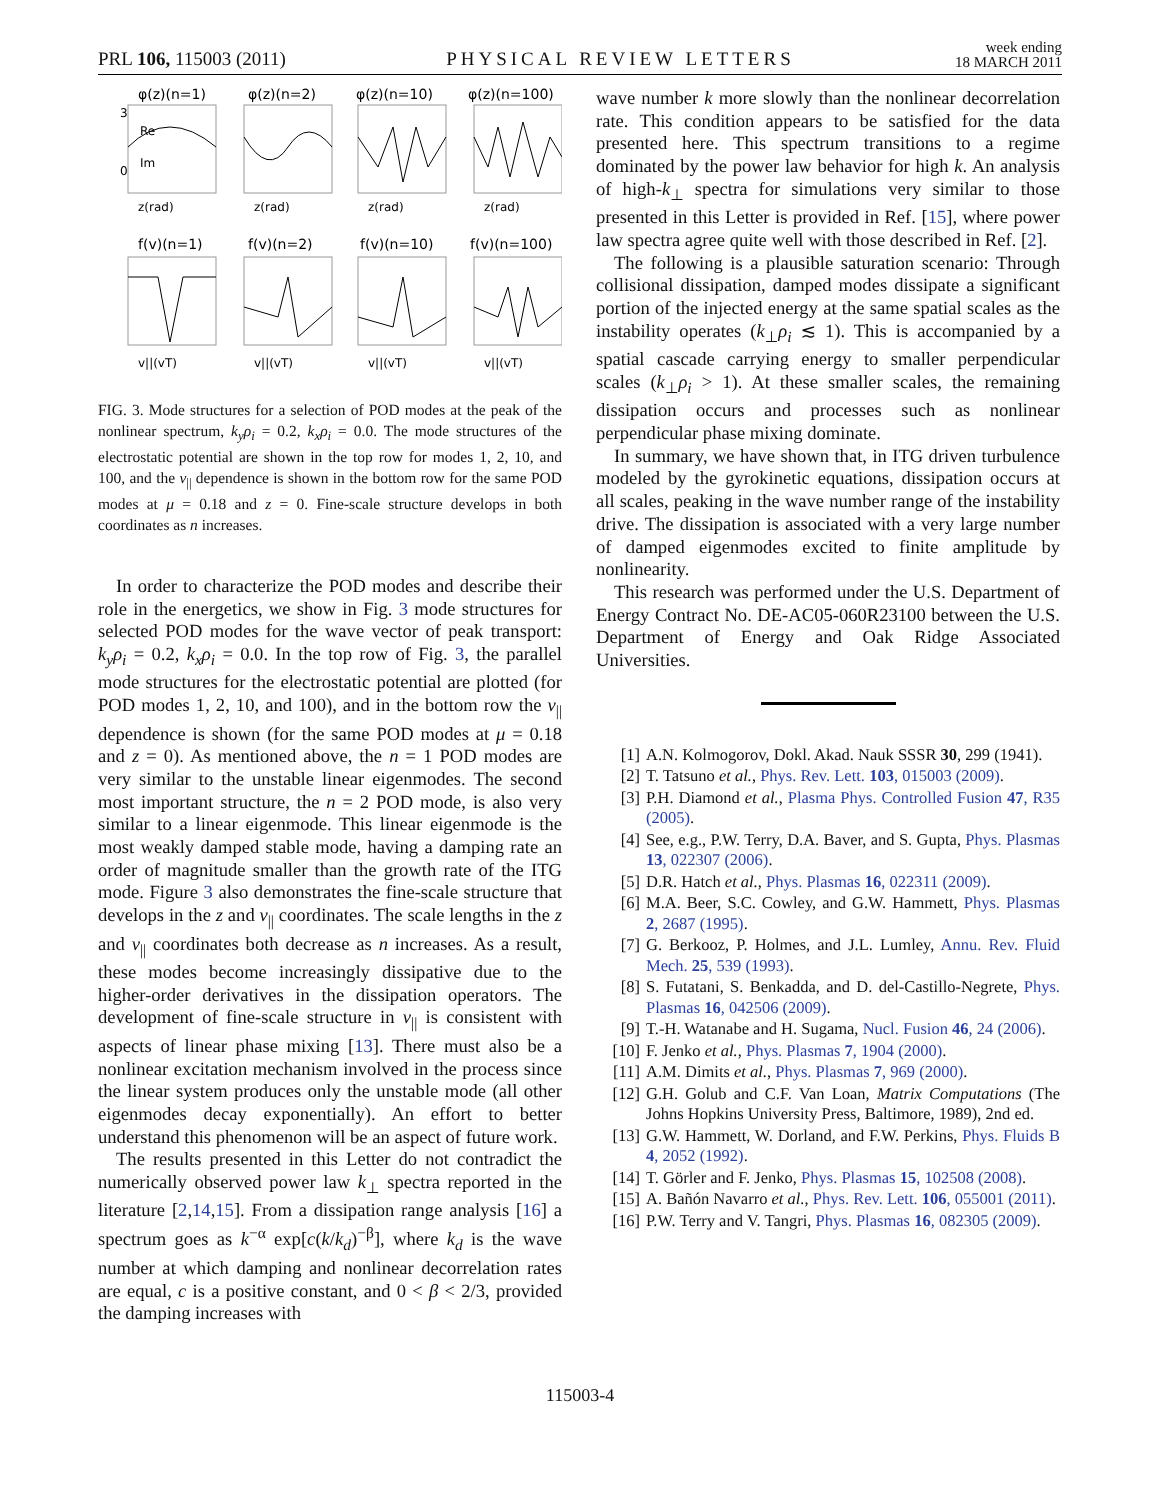PRL 106, 115003 (2011) PHYSICAL REVIEW LETTERS week ending
18 MARCH 2011
φ(z)(n=1)
φ(z)(n=2)
φ(z)(n=10)
φ(z)(n=100)
f(v)(n=1)
f(v)(n=2)
f(v)(n=10)
f(v)(n=100)
Re
Im
3
0
z(rad)
z(rad)
z(rad)
z(rad)
v||(vT)
v||(vT)
v||(vT)
v||(vT)
FIG. 3. Mode structures for a selection of POD modes at the peak of the nonlinear spectrum, k<sub>y</sub>ρ<sub>i</sub> = 0.2, k<sub>x</sub>ρ<sub>i</sub> = 0.0. The mode structures of the electrostatic potential are shown in the top row for modes 1, 2, 10, and 100, and the v<sub>||</sub> dependence is shown in the bottom row for the same POD modes at μ = 0.18 and z = 0. Fine-scale structure develops in both coordinates as n increases.
In order to characterize the POD modes and describe their role in the energetics, we show in Fig. 3 mode structures for selected POD modes for the wave vector of peak transport: k<sub>y</sub>ρ<sub>i</sub> = 0.2, k<sub>x</sub>ρ<sub>i</sub> = 0.0. In the top row of Fig. 3, the parallel mode structures for the electrostatic potential are plotted (for POD modes 1, 2, 10, and 100), and in the bottom row the v<sub>||</sub> dependence is shown (for the same POD modes at μ = 0.18 and z = 0). As mentioned above, the n = 1 POD modes are very similar to the unstable linear eigenmodes. The second most important structure, the n = 2 POD mode, is also very similar to a linear eigenmode. This linear eigenmode is the most weakly damped stable mode, having a damping rate an order of magnitude smaller than the growth rate of the ITG mode. Figure 3 also demonstrates the fine-scale structure that develops in the z and v<sub>||</sub> coordinates. The scale lengths in the z and v<sub>||</sub> coordinates both decrease as n increases. As a result, these modes become increasingly dissipative due to the higher-order derivatives in the dissipation operators. The development of fine-scale structure in v<sub>||</sub> is consistent with aspects of linear phase mixing [13]. There must also be a nonlinear excitation mechanism involved in the process since the linear system produces only the unstable mode (all other eigenmodes decay exponentially). An effort to better understand this phenomenon will be an aspect of future work.
The results presented in this Letter do not contradict the numerically observed power law k<sub>⊥</sub> spectra reported in the literature [2,14,15]. From a dissipation range analysis [16] a spectrum goes as k<sup>−α</sup> exp[c(k/k<sub>d</sub>)<sup>−β</sup>], where k<sub>d</sub> is the wave number at which damping and nonlinear decorrelation rates are equal, c is a positive constant, and 0 < β < 2/3, provided the damping increases with
wave number k more slowly than the nonlinear decorrelation rate. This condition appears to be satisfied for the data presented here. This spectrum transitions to a regime dominated by the power law behavior for high k. An analysis of high-k<sub>⊥</sub> spectra for simulations very similar to those presented in this Letter is provided in Ref. [15], where power law spectra agree quite well with those described in Ref. [2].
The following is a plausible saturation scenario: Through collisional dissipation, damped modes dissipate a significant portion of the injected energy at the same spatial scales as the instability operates (k<sub>⊥</sub>ρ<sub>i</sub> ≲ 1). This is accompanied by a spatial cascade carrying energy to smaller perpendicular scales (k<sub>⊥</sub>ρ<sub>i</sub> > 1). At these smaller scales, the remaining dissipation occurs and processes such as nonlinear perpendicular phase mixing dominate.
In summary, we have shown that, in ITG driven turbulence modeled by the gyrokinetic equations, dissipation occurs at all scales, peaking in the wave number range of the instability drive. The dissipation is associated with a very large number of damped eigenmodes excited to finite amplitude by nonlinearity.
This research was performed under the U.S. Department of Energy Contract No. DE-AC05-060R23100 between the U.S. Department of Energy and Oak Ridge Associated Universities.
[1] A.N. Kolmogorov, Dokl. Akad. Nauk SSSR 30, 299 (1941).
[2] T. Tatsuno et al., Phys. Rev. Lett. 103, 015003 (2009).
[3] P.H. Diamond et al., Plasma Phys. Controlled Fusion 47, R35 (2005).
[4] See, e.g., P.W. Terry, D.A. Baver, and S. Gupta, Phys. Plasmas 13, 022307 (2006).
[5] D.R. Hatch et al., Phys. Plasmas 16, 022311 (2009).
[6] M.A. Beer, S.C. Cowley, and G.W. Hammett, Phys. Plasmas 2, 2687 (1995).
[7] G. Berkooz, P. Holmes, and J.L. Lumley, Annu. Rev. Fluid Mech. 25, 539 (1993).
[8] S. Futatani, S. Benkadda, and D. del-Castillo-Negrete, Phys. Plasmas 16, 042506 (2009).
[9] T.-H. Watanabe and H. Sugama, Nucl. Fusion 46, 24 (2006).
[10] F. Jenko et al., Phys. Plasmas 7, 1904 (2000).
[11] A.M. Dimits et al., Phys. Plasmas 7, 969 (2000).
[12] G.H. Golub and C.F. Van Loan, Matrix Computations (The Johns Hopkins University Press, Baltimore, 1989), 2nd ed.
[13] G.W. Hammett, W. Dorland, and F.W. Perkins, Phys. Fluids B 4, 2052 (1992).
[14] T. Görler and F. Jenko, Phys. Plasmas 15, 102508 (2008).
[15] A. Bañón Navarro et al., Phys. Rev. Lett. 106, 055001 (2011).
[16] P.W. Terry and V. Tangri, Phys. Plasmas 16, 082305 (2009).
115003-4